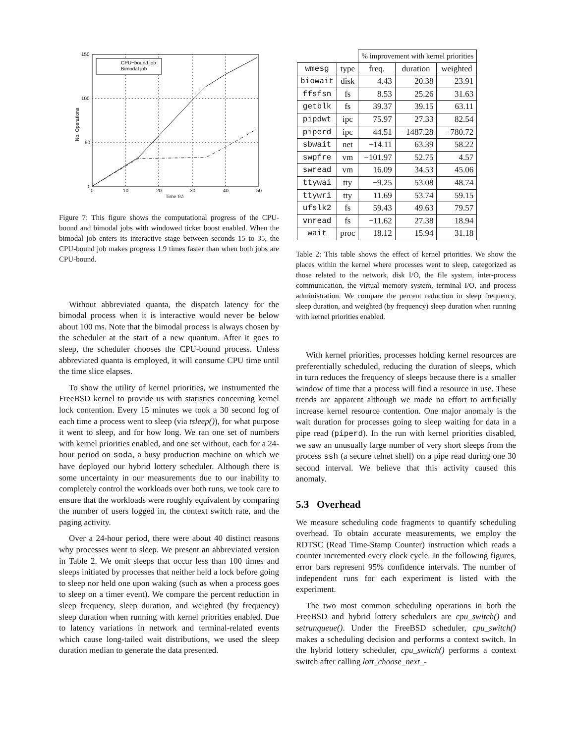CPU−bound job
Bimodal job
150
100
50
0
0
10
20
30
40
50
Time (s)
No. Operations
Figure 7: This figure shows the computational progress of the CPU-bound and bimodal jobs with windowed ticket boost enabled. When the bimodal job enters its interactive stage between seconds 15 to 35, the CPU-bound job makes progress 1.9 times faster than when both jobs are CPU-bound.
Without abbreviated quanta, the dispatch latency for the bimodal process when it is interactive would never be below about 100 ms. Note that the bimodal process is always chosen by the scheduler at the start of a new quantum. After it goes to sleep, the scheduler chooses the CPU-bound process. Unless abbreviated quanta is employed, it will consume CPU time until the time slice elapses.
To show the utility of kernel priorities, we instrumented the FreeBSD kernel to provide us with statistics concerning kernel lock contention. Every 15 minutes we took a 30 second log of each time a process went to sleep (via tsleep()), for what purpose it went to sleep, and for how long. We ran one set of numbers with kernel priorities enabled, and one set without, each for a 24-hour period on soda, a busy production machine on which we have deployed our hybrid lottery scheduler. Although there is some uncertainty in our measurements due to our inability to completely control the workloads over both runs, we took care to ensure that the workloads were roughly equivalent by comparing the number of users logged in, the context switch rate, and the paging activity.
Over a 24-hour period, there were about 40 distinct reasons why processes went to sleep. We present an abbreviated version in Table 2. We omit sleeps that occur less than 100 times and sleeps initiated by processes that neither held a lock before going to sleep nor held one upon waking (such as when a process goes to sleep on a timer event). We compare the percent reduction in sleep frequency, sleep duration, and weighted (by frequency) sleep duration when running with kernel priorities enabled. Due to latency variations in network and terminal-related events which cause long-tailed wait distributions, we used the sleep duration median to generate the data presented.
| | | % improvement with kernel priorities | | |
| wmesg | type | freq. | duration | weighted |
| biowait | disk | 4.43 | 20.38 | 23.91 |
| ffsfsn | fs | 8.53 | 25.26 | 31.63 |
| getblk | fs | 39.37 | 39.15 | 63.11 |
| pipdwt | ipc | 75.97 | 27.33 | 82.54 |
| piperd | ipc | 44.51 | −1487.28 | −780.72 |
| sbwait | net | −14.11 | 63.39 | 58.22 |
| swpfre | vm | −101.97 | 52.75 | 4.57 |
| swread | vm | 16.09 | 34.53 | 45.06 |
| ttywai | tty | −9.25 | 53.08 | 48.74 |
| ttywri | tty | 11.69 | 53.74 | 59.15 |
| ufslk2 | fs | 59.43 | 49.63 | 79.57 |
| vnread | fs | −11.62 | 27.38 | 18.94 |
| wait | proc | 18.12 | 15.94 | 31.18 |
Table 2: This table shows the effect of kernel priorities. We show the places within the kernel where processes went to sleep, categorized as those related to the network, disk I/O, the file system, inter-process communication, the virtual memory system, terminal I/O, and process administration. We compare the percent reduction in sleep frequency, sleep duration, and weighted (by frequency) sleep duration when running with kernel priorities enabled.
With kernel priorities, processes holding kernel resources are preferentially scheduled, reducing the duration of sleeps, which in turn reduces the frequency of sleeps because there is a smaller window of time that a process will find a resource in use. These trends are apparent although we made no effort to artificially increase kernel resource contention. One major anomaly is the wait duration for processes going to sleep waiting for data in a pipe read (piperd). In the run with kernel priorities disabled, we saw an unusually large number of very short sleeps from the process ssh (a secure telnet shell) on a pipe read during one 30 second interval. We believe that this activity caused this anomaly.
5.3 Overhead
We measure scheduling code fragments to quantify scheduling overhead. To obtain accurate measurements, we employ the RDTSC (Read Time-Stamp Counter) instruction which reads a counter incremented every clock cycle. In the following figures, error bars represent 95% confidence intervals. The number of independent runs for each experiment is listed with the experiment.
The two most common scheduling operations in both the FreeBSD and hybrid lottery schedulers are cpu_switch() and setrunqueue(). Under the FreeBSD scheduler, cpu_switch() makes a scheduling decision and performs a context switch. In the hybrid lottery scheduler, cpu_switch() performs a context switch after calling lott_choose_next_-